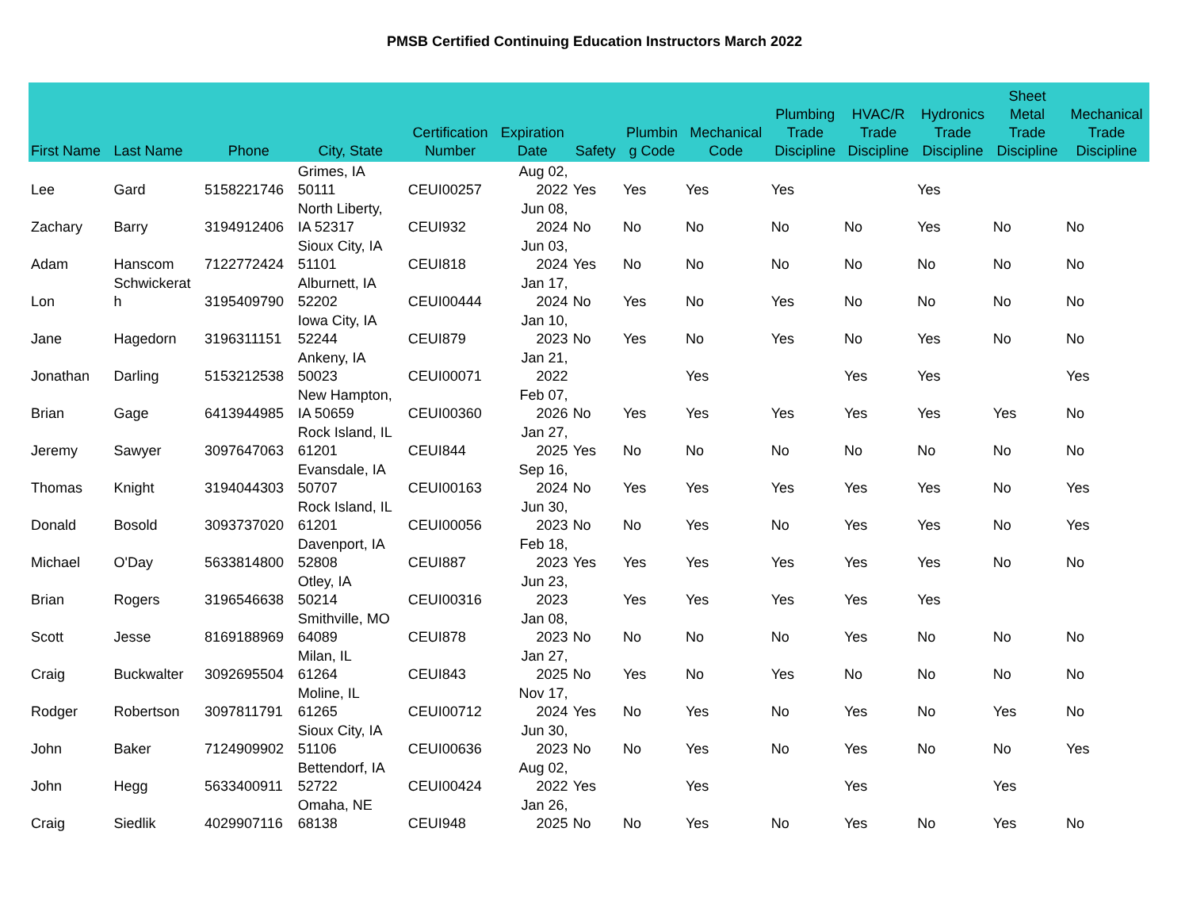PMSB Certified Continuing Education Instructors March 2022
| First Name | Last Name | Phone | City, State | Certification Number | Expiration Date | Safety | Plumbin g Code | Mechanical Code | Plumbing Trade Discipline | HVAC/R Trade Discipline | Hydronics Trade Discipline | Sheet Metal Trade Discipline | Mechanical Trade Discipline |
| --- | --- | --- | --- | --- | --- | --- | --- | --- | --- | --- | --- | --- | --- |
| Lee | Gard | 5158221746 | Grimes, IA 50111 | CEUI00257 | Aug 02, 2022 | Yes | Yes | Yes | Yes | | Yes | | |
| Zachary | Barry | 3194912406 | North Liberty, IA 52317 | CEUI932 | Jun 08, 2024 | No | No | No | No | No | Yes | No | No |
| Adam | Hanscom | 7122772424 | Sioux City, IA 51101 | CEUI818 | Jun 03, 2024 | Yes | No | No | No | No | No | No | No |
| Lon | Schwickerat h | 3195409790 | Alburnett, IA 52202 | CEUI00444 | Jan 17, 2024 | No | Yes | No | Yes | No | No | No | No |
| Jane | Hagedorn | 3196311151 | Iowa City, IA 52244 | CEUI879 | Jan 10, 2023 | No | Yes | No | Yes | No | Yes | No | No |
| Jonathan | Darling | 5153212538 | Ankeny, IA 50023 | CEUI00071 | Jan 21, 2022 | | | Yes | | Yes | Yes | | Yes |
| Brian | Gage | 6413944985 | New Hampton, IA 50659 | CEUI00360 | Feb 07, 2026 | No | Yes | Yes | Yes | Yes | Yes | Yes | No |
| Jeremy | Sawyer | 3097647063 | Rock Island, IL 61201 | CEUI844 | Jan 27, 2025 | Yes | No | No | No | No | No | No | No |
| Thomas | Knight | 3194044303 | Evansdale, IA 50707 | CEUI00163 | Sep 16, 2024 | No | Yes | Yes | Yes | Yes | Yes | No | Yes |
| Donald | Bosold | 3093737020 | Rock Island, IL 61201 | CEUI00056 | Jun 30, 2023 | No | No | Yes | No | Yes | Yes | No | Yes |
| Michael | O'Day | 5633814800 | Davenport, IA 52808 | CEUI887 | Feb 18, 2023 | Yes | Yes | Yes | Yes | Yes | Yes | No | No |
| Brian | Rogers | 3196546638 | Otley, IA 50214 | CEUI00316 | Jun 23, 2023 | | Yes | Yes | Yes | Yes | Yes | | |
| Scott | Jesse | 8169188969 | Smithville, MO 64089 | CEUI878 | Jan 08, 2023 | No | No | No | No | Yes | No | No | No |
| Craig | Buckwalter | 3092695504 | Milan, IL 61264 | CEUI843 | Jan 27, 2025 | No | Yes | No | Yes | No | No | No | No |
| Rodger | Robertson | 3097811791 | Moline, IL 61265 | CEUI00712 | Nov 17, 2024 | Yes | No | Yes | No | Yes | No | Yes | No |
| John | Baker | 7124909902 | Sioux City, IA 51106 | CEUI00636 | Jun 30, 2023 | No | No | Yes | No | Yes | No | No | Yes |
| John | Hegg | 5633400911 | Bettendorf, IA 52722 | CEUI00424 | Aug 02, 2022 | Yes | | Yes | | Yes | | Yes | |
| Craig | Siedlik | 4029907116 | Omaha, NE 68138 | CEUI948 | Jan 26, 2025 | No | No | Yes | No | Yes | No | Yes | No |